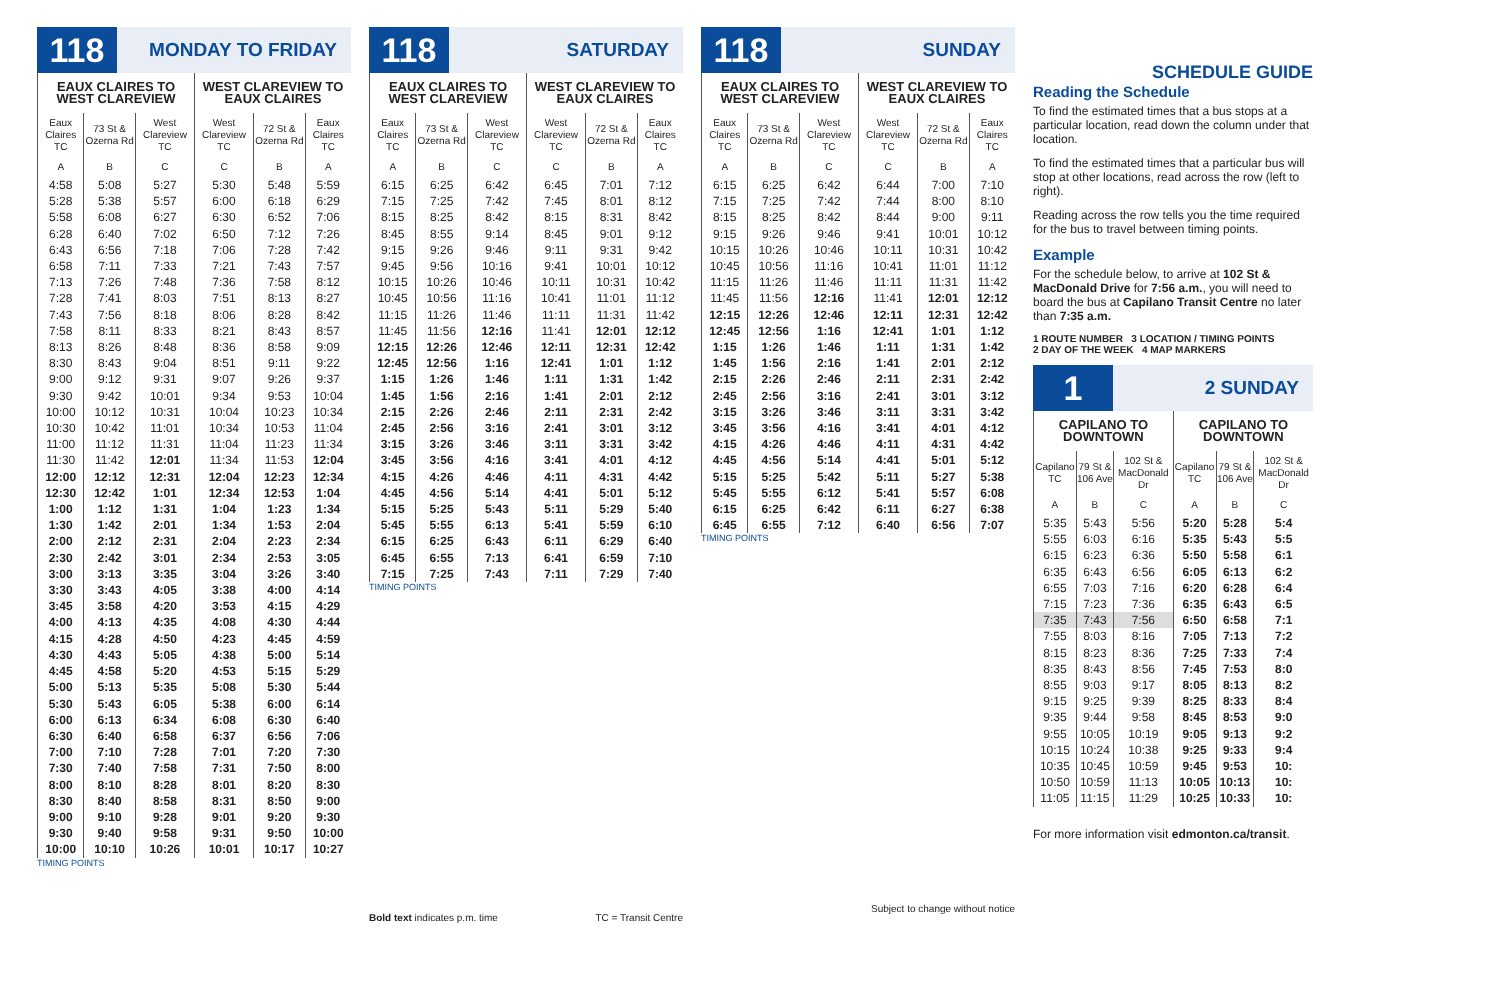118
MONDAY TO FRIDAY
| EAUX CLAIRES TO WEST CLAREVIEW | | | WEST CLAREVIEW TO EAUX CLAIRES | | |
| --- | --- | --- | --- | --- | --- |
| Eaux Claires TC | 73 St & Ozerna Rd | West Clareview TC | West Clareview TC | 72 St & Ozerna Rd | Eaux Claires TC |
| A | B | C | C | B | A |
| 4:58 | 5:08 | 5:27 | 5:30 | 5:48 | 5:59 |
| 5:28 | 5:38 | 5:57 | 6:00 | 6:18 | 6:29 |
| 5:58 | 6:08 | 6:27 | 6:30 | 6:52 | 7:06 |
| 6:28 | 6:40 | 7:02 | 6:50 | 7:12 | 7:26 |
| 6:43 | 6:56 | 7:18 | 7:06 | 7:28 | 7:42 |
| 6:58 | 7:11 | 7:33 | 7:21 | 7:43 | 7:57 |
| 7:13 | 7:26 | 7:48 | 7:36 | 7:58 | 8:12 |
| 7:28 | 7:41 | 8:03 | 7:51 | 8:13 | 8:27 |
| 7:43 | 7:56 | 8:18 | 8:06 | 8:28 | 8:42 |
| 7:58 | 8:11 | 8:33 | 8:21 | 8:43 | 8:57 |
| 8:13 | 8:26 | 8:48 | 8:36 | 8:58 | 9:09 |
| 8:30 | 8:43 | 9:04 | 8:51 | 9:11 | 9:22 |
| 9:00 | 9:12 | 9:31 | 9:07 | 9:26 | 9:37 |
| 9:30 | 9:42 | 10:01 | 9:34 | 9:53 | 10:04 |
| 10:00 | 10:12 | 10:31 | 10:04 | 10:23 | 10:34 |
| 10:30 | 10:42 | 11:01 | 10:34 | 10:53 | 11:04 |
| 11:00 | 11:12 | 11:31 | 11:04 | 11:23 | 11:34 |
| 11:30 | 11:42 | 12:01 | 11:34 | 11:53 | 12:04 |
| 12:00 | 12:12 | 12:31 | 12:04 | 12:23 | 12:34 |
| 12:30 | 12:42 | 1:01 | 12:34 | 12:53 | 1:04 |
| 1:00 | 1:12 | 1:31 | 1:04 | 1:23 | 1:34 |
| 1:30 | 1:42 | 2:01 | 1:34 | 1:53 | 2:04 |
| 2:00 | 2:12 | 2:31 | 2:04 | 2:23 | 2:34 |
| 2:30 | 2:42 | 3:01 | 2:34 | 2:53 | 3:05 |
| 3:00 | 3:13 | 3:35 | 3:04 | 3:26 | 3:40 |
| 3:30 | 3:43 | 4:05 | 3:38 | 4:00 | 4:14 |
| 3:45 | 3:58 | 4:20 | 3:53 | 4:15 | 4:29 |
| 4:00 | 4:13 | 4:35 | 4:08 | 4:30 | 4:44 |
| 4:15 | 4:28 | 4:50 | 4:23 | 4:45 | 4:59 |
| 4:30 | 4:43 | 5:05 | 4:38 | 5:00 | 5:14 |
| 4:45 | 4:58 | 5:20 | 4:53 | 5:15 | 5:29 |
| 5:00 | 5:13 | 5:35 | 5:08 | 5:30 | 5:44 |
| 5:30 | 5:43 | 6:05 | 5:38 | 6:00 | 6:14 |
| 6:00 | 6:13 | 6:34 | 6:08 | 6:30 | 6:40 |
| 6:30 | 6:40 | 6:58 | 6:37 | 6:56 | 7:06 |
| 7:00 | 7:10 | 7:28 | 7:01 | 7:20 | 7:30 |
| 7:30 | 7:40 | 7:58 | 7:31 | 7:50 | 8:00 |
| 8:00 | 8:10 | 8:28 | 8:01 | 8:20 | 8:30 |
| 8:30 | 8:40 | 8:58 | 8:31 | 8:50 | 9:00 |
| 9:00 | 9:10 | 9:28 | 9:01 | 9:20 | 9:30 |
| 9:30 | 9:40 | 9:58 | 9:31 | 9:50 | 10:00 |
| 10:00 | 10:10 | 10:26 | 10:01 | 10:17 | 10:27 |
TIMING POINTS
118
SATURDAY
| EAUX CLAIRES TO WEST CLAREVIEW | | | WEST CLAREVIEW TO EAUX CLAIRES | | |
| --- | --- | --- | --- | --- | --- |
| Eaux Claires TC | 73 St & Ozerna Rd | West Clareview TC | West Clareview TC | 72 St & Ozerna Rd | Eaux Claires TC |
| A | B | C | C | B | A |
| 6:15 | 6:25 | 6:42 | 6:45 | 7:01 | 7:12 |
| 7:15 | 7:25 | 7:42 | 7:45 | 8:01 | 8:12 |
| 8:15 | 8:25 | 8:42 | 8:15 | 8:31 | 8:42 |
| 8:45 | 8:55 | 9:14 | 8:45 | 9:01 | 9:12 |
| 9:15 | 9:26 | 9:46 | 9:11 | 9:31 | 9:42 |
| 9:45 | 9:56 | 10:16 | 9:41 | 10:01 | 10:12 |
| 10:15 | 10:26 | 10:46 | 10:11 | 10:31 | 10:42 |
| 10:45 | 10:56 | 11:16 | 10:41 | 11:01 | 11:12 |
| 11:15 | 11:26 | 11:46 | 11:11 | 11:31 | 11:42 |
| 11:45 | 11:56 | 12:16 | 11:41 | 12:01 | 12:12 |
| 12:15 | 12:26 | 12:46 | 12:11 | 12:31 | 12:42 |
| 12:45 | 12:56 | 1:16 | 12:41 | 1:01 | 1:12 |
| 1:15 | 1:26 | 1:46 | 1:11 | 1:31 | 1:42 |
| 1:45 | 1:56 | 2:16 | 1:41 | 2:01 | 2:12 |
| 2:15 | 2:26 | 2:46 | 2:11 | 2:31 | 2:42 |
| 2:45 | 2:56 | 3:16 | 2:41 | 3:01 | 3:12 |
| 3:15 | 3:26 | 3:46 | 3:11 | 3:31 | 3:42 |
| 3:45 | 3:56 | 4:16 | 3:41 | 4:01 | 4:12 |
| 4:15 | 4:26 | 4:46 | 4:11 | 4:31 | 4:42 |
| 4:45 | 4:56 | 5:14 | 4:41 | 5:01 | 5:12 |
| 5:15 | 5:25 | 5:43 | 5:11 | 5:29 | 5:40 |
| 5:45 | 5:55 | 6:13 | 5:41 | 5:59 | 6:10 |
| 6:15 | 6:25 | 6:43 | 6:11 | 6:29 | 6:40 |
| 6:45 | 6:55 | 7:13 | 6:41 | 6:59 | 7:10 |
| 7:15 | 7:25 | 7:43 | 7:11 | 7:29 | 7:40 |
TIMING POINTS
Bold text indicates p.m. time TC = Transit Centre
118
SUNDAY
| EAUX CLAIRES TO WEST CLAREVIEW | | | WEST CLAREVIEW TO EAUX CLAIRES | | |
| --- | --- | --- | --- | --- | --- |
| Eaux Claires TC | 73 St & Ozerna Rd | West Clareview TC | West Clareview TC | 72 St & Ozerna Rd | Eaux Claires TC |
| A | B | C | C | B | A |
| 6:15 | 6:25 | 6:42 | 6:44 | 7:00 | 7:10 |
| 7:15 | 7:25 | 7:42 | 7:44 | 8:00 | 8:10 |
| 8:15 | 8:25 | 8:42 | 8:44 | 9:00 | 9:11 |
| 9:15 | 9:26 | 9:46 | 9:41 | 10:01 | 10:12 |
| 10:15 | 10:26 | 10:46 | 10:11 | 10:31 | 10:42 |
| 10:45 | 10:56 | 11:16 | 10:41 | 11:01 | 11:12 |
| 11:15 | 11:26 | 11:46 | 11:11 | 11:31 | 11:42 |
| 11:45 | 11:56 | 12:16 | 11:41 | 12:01 | 12:12 |
| 12:15 | 12:26 | 12:46 | 12:11 | 12:31 | 12:42 |
| 12:45 | 12:56 | 1:16 | 12:41 | 1:01 | 1:12 |
| 1:15 | 1:26 | 1:46 | 1:11 | 1:31 | 1:42 |
| 1:45 | 1:56 | 2:16 | 1:41 | 2:01 | 2:12 |
| 2:15 | 2:26 | 2:46 | 2:11 | 2:31 | 2:42 |
| 2:45 | 2:56 | 3:16 | 2:41 | 3:01 | 3:12 |
| 3:15 | 3:26 | 3:46 | 3:11 | 3:31 | 3:42 |
| 3:45 | 3:56 | 4:16 | 3:41 | 4:01 | 4:12 |
| 4:15 | 4:26 | 4:46 | 4:11 | 4:31 | 4:42 |
| 4:45 | 4:56 | 5:14 | 4:41 | 5:01 | 5:12 |
| 5:15 | 5:25 | 5:42 | 5:11 | 5:27 | 5:38 |
| 5:45 | 5:55 | 6:12 | 5:41 | 5:57 | 6:08 |
| 6:15 | 6:25 | 6:42 | 6:11 | 6:27 | 6:38 |
| 6:45 | 6:55 | 7:12 | 6:40 | 6:56 | 7:07 |
TIMING POINTS
Subject to change without notice
SCHEDULE GUIDE
Reading the Schedule
To find the estimated times that a bus stops at a particular location, read down the column under that location.
To find the estimated times that a particular bus will stop at other locations, read across the row (left to right).
Reading across the row tells you the time required for the bus to travel between timing points.
Example
For the schedule below, to arrive at 102 St & MacDonald Drive for 7:56 a.m., you will need to board the bus at Capilano Transit Centre no later than 7:35 a.m.
1 ROUTE NUMBER 3 LOCATION / TIMING POINTS
2 DAY OF THE WEEK 4 MAP MARKERS
1
2 SUNDAY
| CAPILANO TO DOWNTOWN | | | CAPILANO TO DOWNTOWN | | |
| --- | --- | --- | --- | --- | --- |
| Capilano TC | 79 St & 106 Ave | 102 St & MacDonald Dr | Capilano TC | 79 St & 106 Ave | 102 St & MacDonald Dr |
| A | B | C | A | B | C |
| 5:35 | 5:43 | 5:56 | 5:20 | 5:28 | 5:4 |
| 5:55 | 6:03 | 6:16 | 5:35 | 5:43 | 5:5 |
| 6:15 | 6:23 | 6:36 | 5:50 | 5:58 | 6:1 |
| 6:35 | 6:43 | 6:56 | 6:05 | 6:13 | 6:2 |
| 6:55 | 7:03 | 7:16 | 6:20 | 6:28 | 6:4 |
| 7:15 | 7:23 | 7:36 | 6:35 | 6:43 | 6:5 |
| 7:35 | 7:43 | 7:56 | 6:50 | 6:58 | 7:1 |
| 7:55 | 8:03 | 8:16 | 7:05 | 7:13 | 7:2 |
| 8:15 | 8:23 | 8:36 | 7:25 | 7:33 | 7:4 |
| 8:35 | 8:43 | 8:56 | 7:45 | 7:53 | 8:0 |
| 8:55 | 9:03 | 9:17 | 8:05 | 8:13 | 8:2 |
| 9:15 | 9:25 | 9:39 | 8:25 | 8:33 | 8:4 |
| 9:35 | 9:44 | 9:58 | 8:45 | 8:53 | 9:0 |
| 9:55 | 10:05 | 10:19 | 9:05 | 9:13 | 9:2 |
| 10:15 | 10:24 | 10:38 | 9:25 | 9:33 | 9:4 |
| 10:35 | 10:45 | 10:59 | 9:45 | 9:53 | 10: |
| 10:50 | 10:59 | 11:13 | 10:05 | 10:13 | 10: |
| 11:05 | 11:15 | 11:29 | 10:25 | 10:33 | 10: |
For more information visit edmonton.ca/transit.